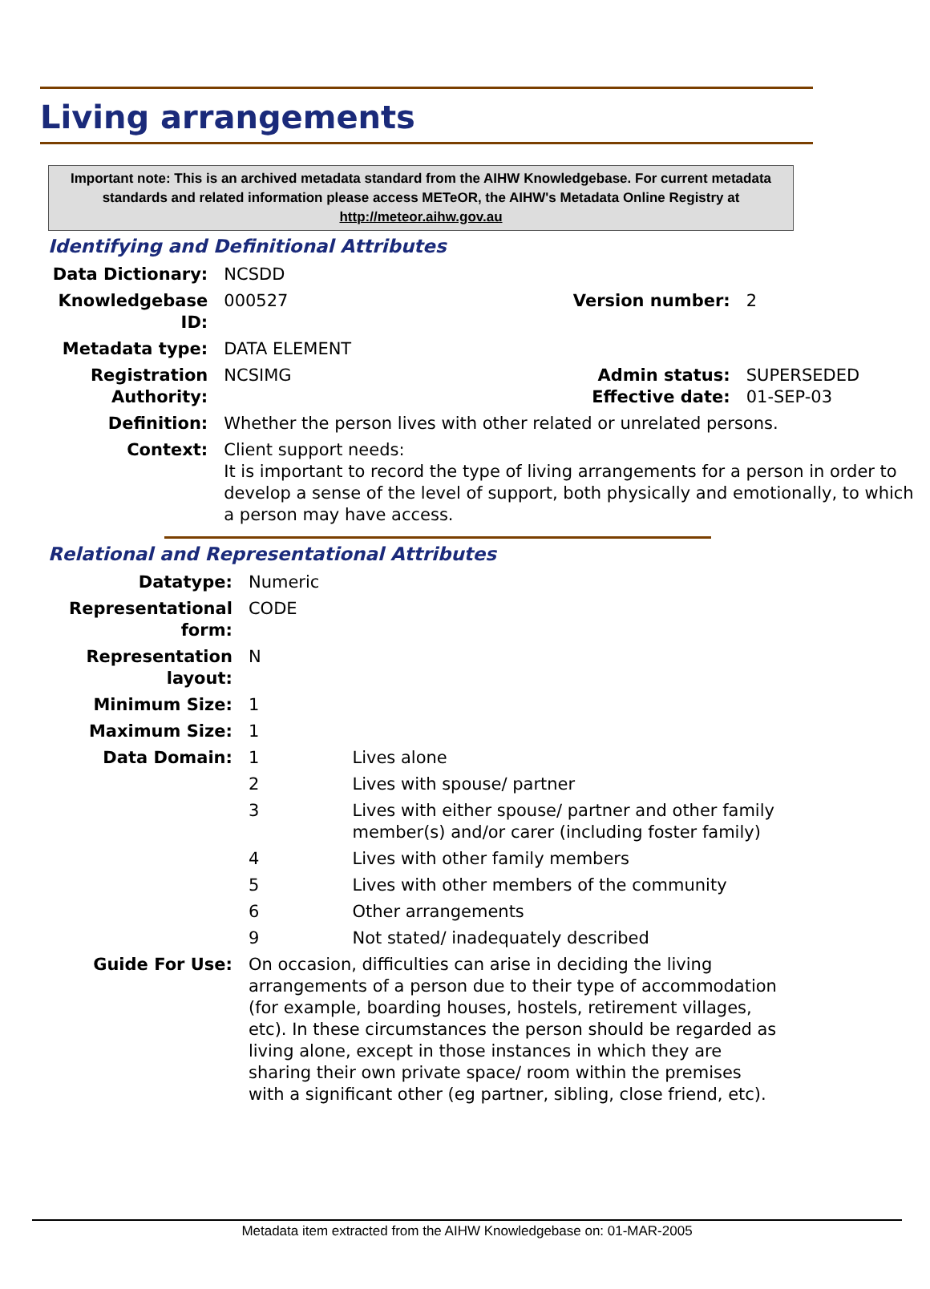Living arrangements
Important note: This is an archived metadata standard from the AIHW Knowledgebase. For current metadata standards and related information please access METeOR, the AIHW's Metadata Online Registry at http://meteor.aihw.gov.au
Identifying and Definitional Attributes
| Data Dictionary: | NCSDD | | |
| Knowledgebase ID: | 000527 | Version number: | 2 |
| Metadata type: | DATA ELEMENT | | |
| Registration Authority: | NCSIMG | Admin status: Effective date: | SUPERSEDED 01-SEP-03 |
| Definition: | Whether the person lives with other related or unrelated persons. | | |
| Context: | Client support needs: It is important to record the type of living arrangements for a person in order to develop a sense of the level of support, both physically and emotionally, to which a person may have access. | | |
Relational and Representational Attributes
| Datatype: | Numeric | |
| Representational form: | CODE | |
| Representation layout: | N | |
| Minimum Size: | 1 | |
| Maximum Size: | 1 | |
| Data Domain: | 1 | Lives alone |
| | 2 | Lives with spouse/ partner |
| | 3 | Lives with either spouse/ partner and other family member(s) and/or carer (including foster family) |
| | 4 | Lives with other family members |
| | 5 | Lives with other members of the community |
| | 6 | Other arrangements |
| | 9 | Not stated/ inadequately described |
| Guide For Use: | On occasion, difficulties can arise in deciding the living arrangements of a person due to their type of accommodation (for example, boarding houses, hostels, retirement villages, etc). In these circumstances the person should be regarded as living alone, except in those instances in which they are sharing their own private space/ room within the premises with a significant other (eg partner, sibling, close friend, etc). | |
Metadata item extracted from the AIHW Knowledgebase on: 01-MAR-2005